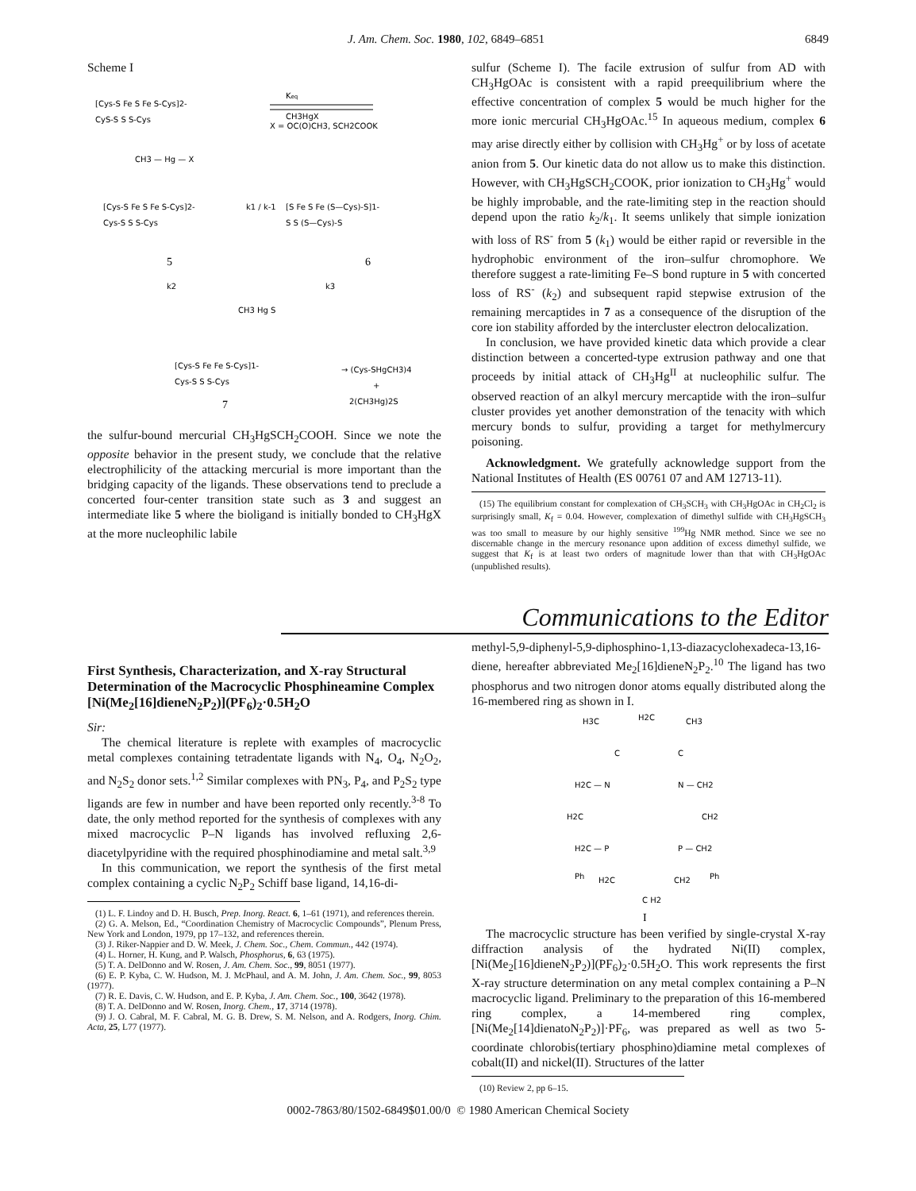J. Am. Chem. Soc. 1980, 102, 6849–6851 6849
Scheme I
[Cys-S Fe S Fe S-Cys]2-
CyS-S S S-Cys
Keq
CH3HgX
X = OC(O)CH3, SCH2COOK
CH3 — Hg — X
[Cys-S Fe S Fe S-Cys]2-
Cys-S S S-Cys
k1 / k-1
[S Fe S Fe (S—Cys)-S]1-
S S (S—Cys)-S
5
6
k2
k3
CH3 Hg S
[Cys-S Fe Fe S-Cys]1-
Cys-S S S-Cys
→ (Cys-SHgCH3)4
+
2(CH3Hg)2S
7
the sulfur-bound mercurial CH<sub>3</sub>HgSCH<sub>2</sub>COOH. Since we note the opposite behavior in the present study, we conclude that the relative electrophilicity of the attacking mercurial is more important than the bridging capacity of the ligands. These observations tend to preclude a concerted four-center transition state such as 3 and suggest an intermediate like 5 where the bioligand is initially bonded to CH<sub>3</sub>HgX at the more nucleophilic labile
sulfur (Scheme I). The facile extrusion of sulfur from AD with CH<sub>3</sub>HgOAc is consistent with a rapid preequilibrium where the effective concentration of complex 5 would be much higher for the more ionic mercurial CH<sub>3</sub>HgOAc.<sup>15</sup> In aqueous medium, complex 6 may arise directly either by collision with CH<sub>3</sub>Hg<sup>+</sup> or by loss of acetate anion from 5. Our kinetic data do not allow us to make this distinction. However, with CH<sub>3</sub>HgSCH<sub>2</sub>COOK, prior ionization to CH<sub>3</sub>Hg<sup>+</sup> would be highly improbable, and the rate-limiting step in the reaction should depend upon the ratio k<sub>2</sub>/k<sub>1</sub>. It seems unlikely that simple ionization with loss of RS<sup>-</sup> from 5 (k<sub>1</sub>) would be either rapid or reversible in the hydrophobic environment of the iron–sulfur chromophore. We therefore suggest a rate-limiting Fe–S bond rupture in 5 with concerted loss of RS<sup>-</sup> (k<sub>2</sub>) and subsequent rapid stepwise extrusion of the remaining mercaptides in 7 as a consequence of the disruption of the core ion stability afforded by the intercluster electron delocalization.
In conclusion, we have provided kinetic data which provide a clear distinction between a concerted-type extrusion pathway and one that proceeds by initial attack of CH<sub>3</sub>Hg<sup>II</sup> at nucleophilic sulfur. The observed reaction of an alkyl mercury mercaptide with the iron–sulfur cluster provides yet another demonstration of the tenacity with which mercury bonds to sulfur, providing a target for methylmercury poisoning.
Acknowledgment. We gratefully acknowledge support from the National Institutes of Health (ES 00761 07 and AM 12713-11).
(15) The equilibrium constant for complexation of CH<sub>3</sub>SCH<sub>3</sub> with CH<sub>3</sub>HgOAc in CH<sub>2</sub>Cl<sub>2</sub> is surprisingly small, K<sub>f</sub> = 0.04. However, complexation of dimethyl sulfide with CH<sub>3</sub>HgSCH<sub>3</sub> was too small to measure by our highly sensitive <sup>199</sup>Hg NMR method. Since we see no discernable change in the mercury resonance upon addition of excess dimethyl sulfide, we suggest that K<sub>f</sub> is at least two orders of magnitude lower than that with CH<sub>3</sub>HgOAc (unpublished results).
Communications to the Editor
First Synthesis, Characterization, and X-ray Structural Determination of the Macrocyclic Phosphineamine Complex [Ni(Me<sub>2</sub>[16]dieneN<sub>2</sub>P<sub>2</sub>)](PF<sub>6</sub>)<sub>2</sub>·0.5H<sub>2</sub>O
Sir:
The chemical literature is replete with examples of macrocyclic metal complexes containing tetradentate ligands with N<sub>4</sub>, O<sub>4</sub>, N<sub>2</sub>O<sub>2</sub>, and N<sub>2</sub>S<sub>2</sub> donor sets.<sup>1,2</sup> Similar complexes with PN<sub>3</sub>, P<sub>4</sub>, and P<sub>2</sub>S<sub>2</sub> type ligands are few in number and have been reported only recently.<sup>3-8</sup> To date, the only method reported for the synthesis of complexes with any mixed macrocyclic P–N ligands has involved refluxing 2,6-diacetylpyridine with the required phosphinodiamine and metal salt.<sup>3,9</sup>
In this communication, we report the synthesis of the first metal complex containing a cyclic N<sub>2</sub>P<sub>2</sub> Schiff base ligand, 14,16-di-
(1) L. F. Lindoy and D. H. Busch, Prep. Inorg. React. 6, 1–61 (1971), and references therein.
(2) G. A. Melson, Ed., “Coordination Chemistry of Macrocyclic Compounds”, Plenum Press, New York and London, 1979, pp 17–132, and references therein.
(3) J. Riker-Nappier and D. W. Meek, J. Chem. Soc., Chem. Commun., 442 (1974).
(4) L. Horner, H. Kung, and P. Walsch, Phosphorus, 6, 63 (1975).
(5) T. A. DelDonno and W. Rosen, J. Am. Chem. Soc., 99, 8051 (1977).
(6) E. P. Kyba, C. W. Hudson, M. J. McPhaul, and A. M. John, J. Am. Chem. Soc., 99, 8053 (1977).
(7) R. E. Davis, C. W. Hudson, and E. P. Kyba, J. Am. Chem. Soc., 100, 3642 (1978).
(8) T. A. DelDonno and W. Rosen, Inorg. Chem., 17, 3714 (1978).
(9) J. O. Cabral, M. F. Cabral, M. G. B. Drew, S. M. Nelson, and A. Rodgers, Inorg. Chim. Acta, 25, L77 (1977).
methyl-5,9-diphenyl-5,9-diphosphino-1,13-diazacyclohexadeca-13,16-diene, hereafter abbreviated Me<sub>2</sub>[16]dieneN<sub>2</sub>P<sub>2</sub>.<sup>10</sup> The ligand has two phosphorus and two nitrogen donor atoms equally distributed along the 16-membered ring as shown in I.
H3C
H2C
CH3
C
C
H2C — N
N — CH2
H2C
CH2
H2C — P
P — CH2
Ph
H2C
CH2
Ph
C H2
I
The macrocyclic structure has been verified by single-crystal X-ray diffraction analysis of the hydrated Ni(II) complex, [Ni(Me<sub>2</sub>[16]dieneN<sub>2</sub>P<sub>2</sub>)](PF<sub>6</sub>)<sub>2</sub>·0.5H<sub>2</sub>O. This work represents the first X-ray structure determination on any metal complex containing a P–N macrocyclic ligand. Preliminary to the preparation of this 16-membered ring complex, a 14-membered ring complex, [Ni(Me<sub>2</sub>[14]dienatoN<sub>2</sub>P<sub>2</sub>)]·PF<sub>6</sub>, was prepared as well as two 5-coordinate chlorobis(tertiary phosphino)diamine metal complexes of cobalt(II) and nickel(II). Structures of the latter
(10) Review 2, pp 6–15.
0002-7863/80/1502-6849$01.00/0 © 1980 American Chemical Society